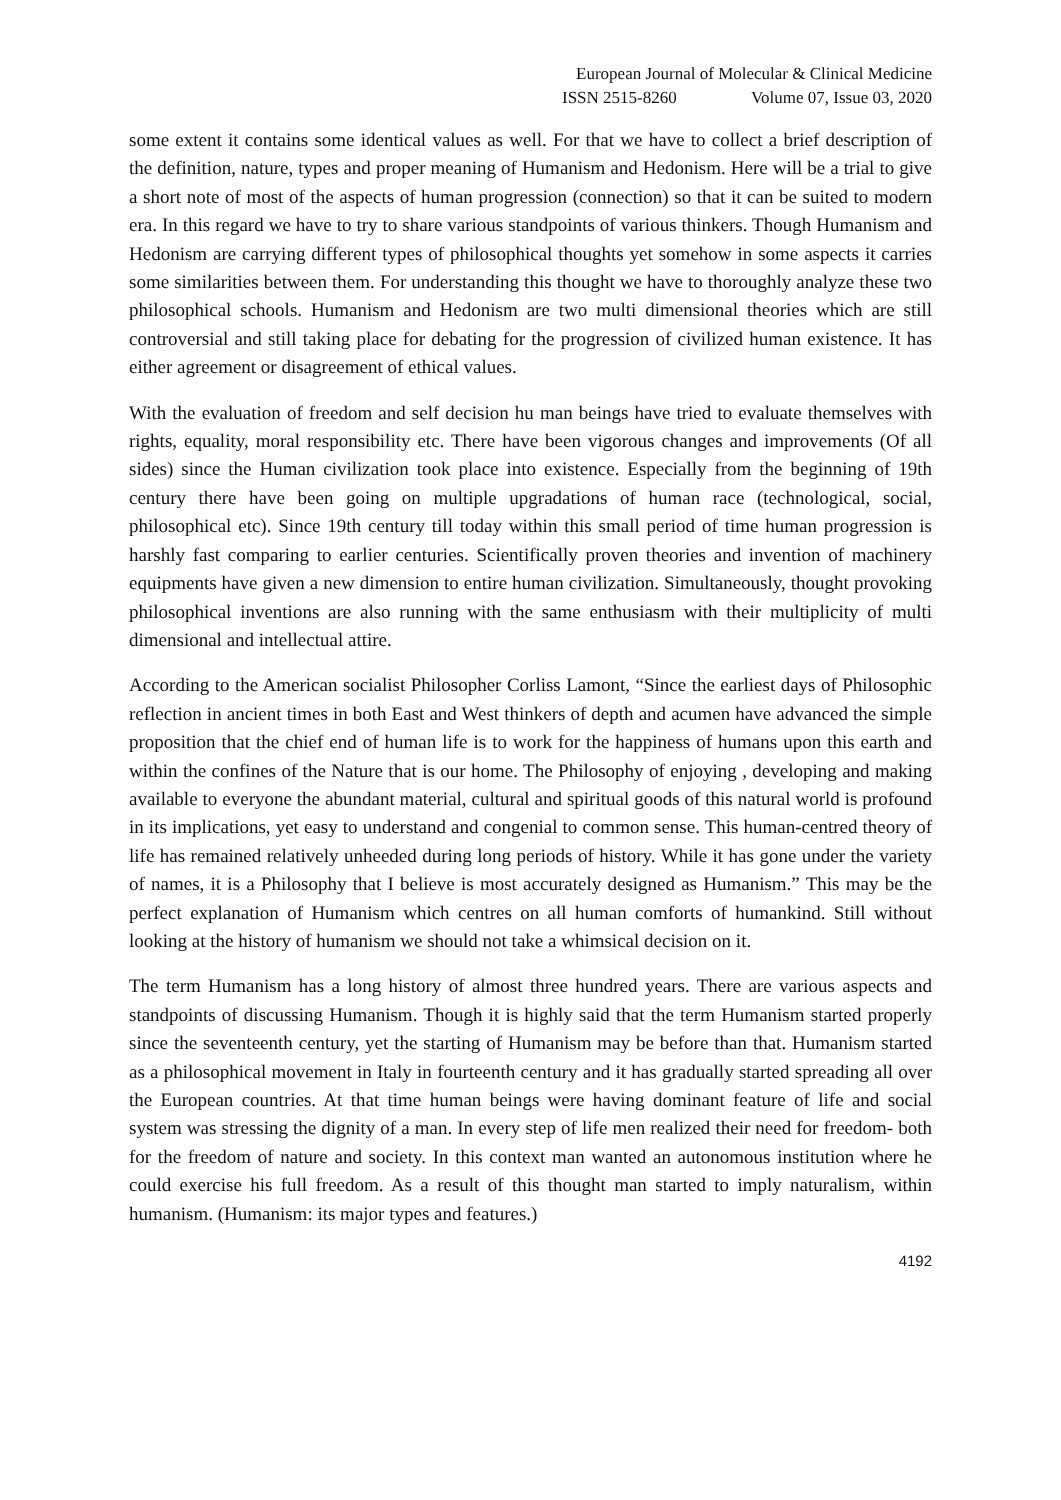European Journal of Molecular & Clinical Medicine
ISSN 2515-8260 Volume 07, Issue 03, 2020
some extent it contains some identical values as well. For that we have to collect a brief description of the definition, nature, types and proper meaning of Humanism and Hedonism. Here will be a trial to give a short note of most of the aspects of human progression (connection) so that it can be suited to modern era. In this regard we have to try to share various standpoints of various thinkers. Though Humanism and Hedonism are carrying different types of philosophical thoughts yet somehow in some aspects it carries some similarities between them. For understanding this thought we have to thoroughly analyze these two philosophical schools. Humanism and Hedonism are two multi dimensional theories which are still controversial and still taking place for debating for the progression of civilized human existence. It has either agreement or disagreement of ethical values.
With the evaluation of freedom and self decision hu man beings have tried to evaluate themselves with rights, equality, moral responsibility etc. There have been vigorous changes and improvements (Of all sides) since the Human civilization took place into existence. Especially from the beginning of 19th century there have been going on multiple upgradations of human race (technological, social, philosophical etc). Since 19th century till today within this small period of time human progression is harshly fast comparing to earlier centuries. Scientifically proven theories and invention of machinery equipments have given a new dimension to entire human civilization. Simultaneously, thought provoking philosophical inventions are also running with the same enthusiasm with their multiplicity of multi dimensional and intellectual attire.
According to the American socialist Philosopher Corliss Lamont, “Since the earliest days of Philosophic reflection in ancient times in both East and West thinkers of depth and acumen have advanced the simple proposition that the chief end of human life is to work for the happiness of humans upon this earth and within the confines of the Nature that is our home. The Philosophy of enjoying , developing and making available to everyone the abundant material, cultural and spiritual goods of this natural world is profound in its implications, yet easy to understand and congenial to common sense. This human-centred theory of life has remained relatively unheeded during long periods of history. While it has gone under the variety of names, it is a Philosophy that I believe is most accurately designed as Humanism.” This may be the perfect explanation of Humanism which centres on all human comforts of humankind. Still without looking at the history of humanism we should not take a whimsical decision on it.
The term Humanism has a long history of almost three hundred years. There are various aspects and standpoints of discussing Humanism. Though it is highly said that the term Humanism started properly since the seventeenth century, yet the starting of Humanism may be before than that. Humanism started as a philosophical movement in Italy in fourteenth century and it has gradually started spreading all over the European countries. At that time human beings were having dominant feature of life and social system was stressing the dignity of a man. In every step of life men realized their need for freedom- both for the freedom of nature and society. In this context man wanted an autonomous institution where he could exercise his full freedom. As a result of this thought man started to imply naturalism, within humanism. (Humanism: its major types and features.)
4192